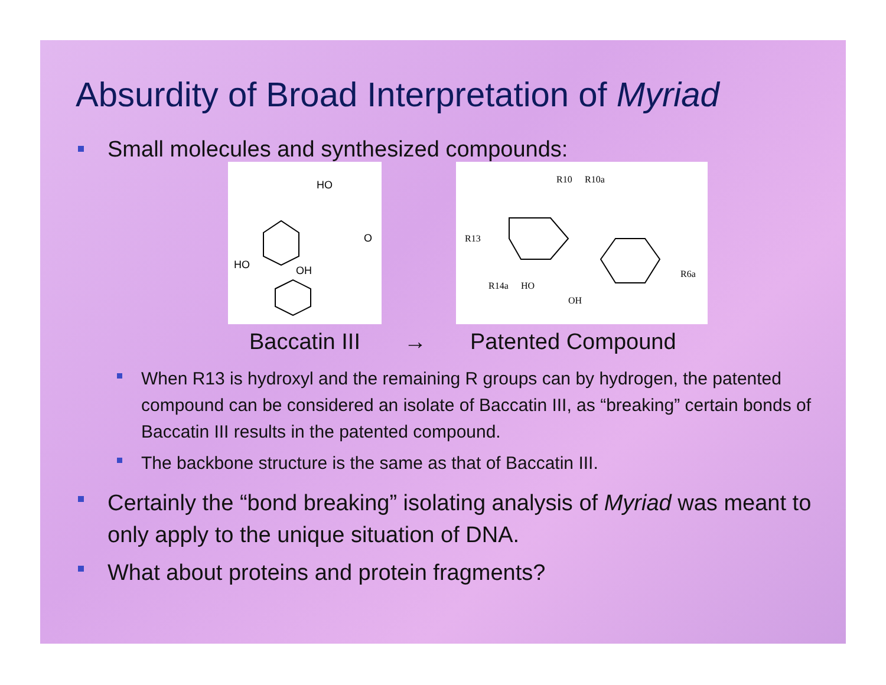Absurdity of Broad Interpretation of Myriad
Small molecules and synthesized compounds:
HO
OH
HO
O
R10
R10a
R13
R14a
HO
OH
R6a
Baccatin III → Patented Compound
When R13 is hydroxyl and the remaining R groups can by hydrogen, the patented compound can be considered an isolate of Baccatin III, as “breaking” certain bonds of Baccatin III results in the patented compound.
The backbone structure is the same as that of Baccatin III.
Certainly the “bond breaking” isolating analysis of Myriad was meant to only apply to the unique situation of DNA.
What about proteins and protein fragments?